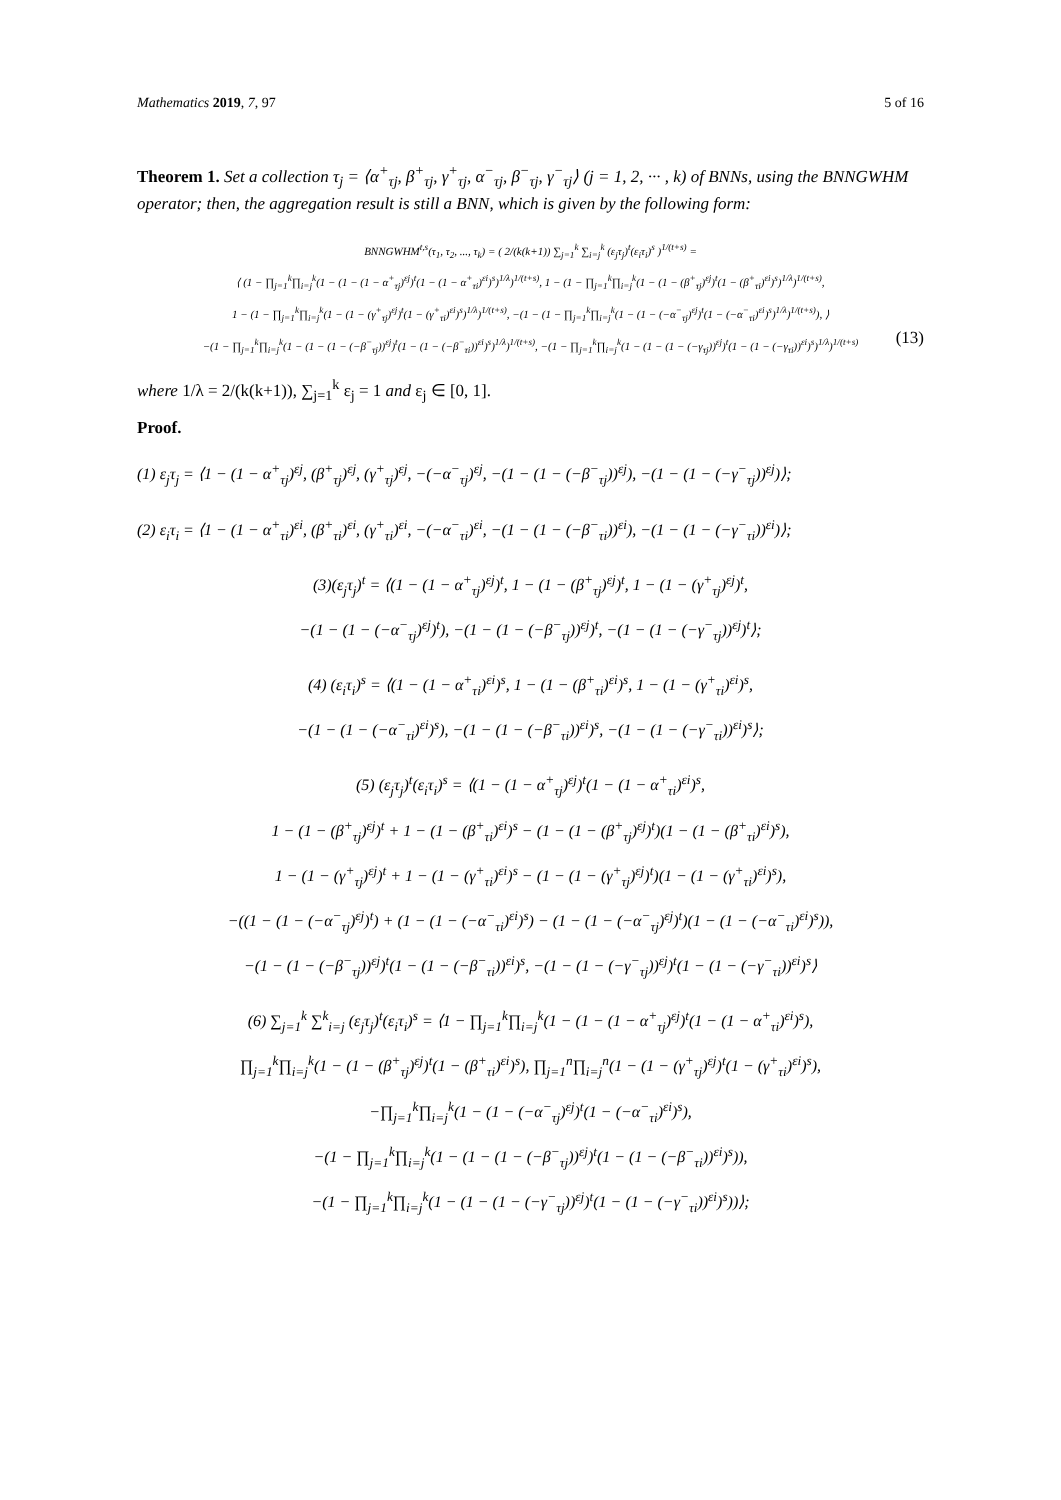Mathematics 2019, 7, 97 5 of 16
Theorem 1. Set a collection τ<sub>j</sub> = ⟨α<sup>+</sup><sub>τj</sub>, β<sup>+</sup><sub>τj</sub>, γ<sup>+</sup><sub>τj</sub>, α<sup>−</sup><sub>τj</sub>, β<sup>−</sup><sub>τj</sub>, γ<sup>−</sup><sub>τj</sub>⟩ (j = 1, 2, ··· , k) of BNNs, using the BNNGWHM operator; then, the aggregation result is still a BNN, which is given by the following form:
BNNGWHM<sup>t,s</sup>(τ<sub>1</sub>, τ<sub>2</sub>, ..., τ<sub>k</sub>) = ( 2/(k(k+1)) ∑<sub>j=1</sub><sup>k</sup> ∑<sub>i=j</sub><sup>k</sup> (ε<sub>j</sub>τ<sub>j</sub>)<sup>t</sup>(ε<sub>i</sub>τ<sub>i</sub>)<sup>s</sup> )<sup>1/(t+s)</sup> =
⟨ (1 − ∏<sub>j=1</sub><sup>k</sup>∏<sub>i=j</sub><sup>k</sup>(1 − (1 − (1 − α<sup>+</sup><sub>τj</sub>)<sup>εj</sup>)<sup>t</sup>(1 − (1 − α<sup>+</sup><sub>τi</sub>)<sup>εi</sup>)<sup>s</sup>)<sup>1/λ</sup>)<sup>1/(t+s)</sup>, 1 − (1 − ∏<sub>j=1</sub><sup>k</sup>∏<sub>i=j</sub><sup>k</sup>(1 − (1 − (β<sup>+</sup><sub>τj</sub>)<sup>εj</sup>)<sup>t</sup>(1 − (β<sup>+</sup><sub>τi</sub>)<sup>εi</sup>)<sup>s</sup>)<sup>1/λ</sup>)<sup>1/(t+s)</sup>,
1 − (1 − ∏<sub>j=1</sub><sup>k</sup>∏<sub>i=j</sub><sup>k</sup>(1 − (1 − (γ<sup>+</sup><sub>τj</sub>)<sup>εj</sup>)<sup>t</sup>(1 − (γ<sup>+</sup><sub>τi</sub>)<sup>εi</sup>)<sup>s</sup>)<sup>1/λ</sup>)<sup>1/(t+s)</sup>, −(1 − (1 − ∏<sub>j=1</sub><sup>k</sup>∏<sub>i=j</sub><sup>k</sup>(1 − (1 − (−α<sup>−</sup><sub>τj</sub>)<sup>εj</sup>)<sup>t</sup>(1 − (−α<sup>−</sup><sub>τi</sub>)<sup>εi</sup>)<sup>s</sup>)<sup>1/λ</sup>)<sup>1/(t+s)</sup>), ⟩
−(1 − ∏<sub>j=1</sub><sup>k</sup>∏<sub>i=j</sub><sup>k</sup>(1 − (1 − (1 − (−β<sup>−</sup><sub>τj</sub>))<sup>εj</sup>)<sup>t</sup>(1 − (1 − (−β<sup>−</sup><sub>τi</sub>))<sup>εi</sup>)<sup>s</sup>)<sup>1/λ</sup>)<sup>1/(t+s)</sup>, −(1 − ∏<sub>j=1</sub><sup>k</sup>∏<sub>i=j</sub><sup>k</sup>(1 − (1 − (1 − (−γ<sub>τj</sub>))<sup>εj</sup>)<sup>t</sup>(1 − (1 − (−γ<sub>τi</sub>))<sup>εi</sup>)<sup>s</sup>)<sup>1/λ</sup>)<sup>1/(t+s)</sup>
(13)
where 1/λ = 2/(k(k+1)), ∑<sub>j=1</sub><sup>k</sup> ε<sub>j</sub> = 1 and ε<sub>j</sub> ∈ [0, 1].
Proof.
(1) ε<sub>j</sub>τ<sub>j</sub> = ⟨1 − (1 − α<sup>+</sup><sub>τj</sub>)<sup>εj</sup>, (β<sup>+</sup><sub>τj</sub>)<sup>εj</sup>, (γ<sup>+</sup><sub>τj</sub>)<sup>εj</sup>, −(−α<sup>−</sup><sub>τj</sub>)<sup>εj</sup>, −(1 − (1 − (−β<sup>−</sup><sub>τj</sub>))<sup>εj</sup>), −(1 − (1 − (−γ<sup>−</sup><sub>τj</sub>))<sup>εj</sup>)⟩;
(2) ε<sub>i</sub>τ<sub>i</sub> = ⟨1 − (1 − α<sup>+</sup><sub>τi</sub>)<sup>εi</sup>, (β<sup>+</sup><sub>τi</sub>)<sup>εi</sup>, (γ<sup>+</sup><sub>τi</sub>)<sup>εi</sup>, −(−α<sup>−</sup><sub>τi</sub>)<sup>εi</sup>, −(1 − (1 − (−β<sup>−</sup><sub>τi</sub>))<sup>εi</sup>), −(1 − (1 − (−γ<sup>−</sup><sub>τi</sub>))<sup>εi</sup>)⟩;
(3)(ε<sub>j</sub>τ<sub>j</sub>)<sup>t</sup> = ⟨(1 − (1 − α<sup>+</sup><sub>τj</sub>)<sup>εj</sup>)<sup>t</sup>, 1 − (1 − (β<sup>+</sup><sub>τj</sub>)<sup>εj</sup>)<sup>t</sup>, 1 − (1 − (γ<sup>+</sup><sub>τj</sub>)<sup>εj</sup>)<sup>t</sup>,
−(1 − (1 − (−α<sup>−</sup><sub>τj</sub>)<sup>εj</sup>)<sup>t</sup>), −(1 − (1 − (−β<sup>−</sup><sub>τj</sub>))<sup>εj</sup>)<sup>t</sup>, −(1 − (1 − (−γ<sup>−</sup><sub>τj</sub>))<sup>εj</sup>)<sup>t</sup>⟩;
(4) (ε<sub>i</sub>τ<sub>i</sub>)<sup>s</sup> = ⟨(1 − (1 − α<sup>+</sup><sub>τi</sub>)<sup>εi</sup>)<sup>s</sup>, 1 − (1 − (β<sup>+</sup><sub>τi</sub>)<sup>εi</sup>)<sup>s</sup>, 1 − (1 − (γ<sup>+</sup><sub>τi</sub>)<sup>εi</sup>)<sup>s</sup>,
−(1 − (1 − (−α<sup>−</sup><sub>τi</sub>)<sup>εi</sup>)<sup>s</sup>), −(1 − (1 − (−β<sup>−</sup><sub>τi</sub>))<sup>εi</sup>)<sup>s</sup>, −(1 − (1 − (−γ<sup>−</sup><sub>τi</sub>))<sup>εi</sup>)<sup>s</sup>⟩;
(5) (ε<sub>j</sub>τ<sub>j</sub>)<sup>t</sup>(ε<sub>i</sub>τ<sub>i</sub>)<sup>s</sup> = ⟨(1 − (1 − α<sup>+</sup><sub>τj</sub>)<sup>εj</sup>)<sup>t</sup>(1 − (1 − α<sup>+</sup><sub>τi</sub>)<sup>εi</sup>)<sup>s</sup>,
1 − (1 − (β<sup>+</sup><sub>τj</sub>)<sup>εj</sup>)<sup>t</sup> + 1 − (1 − (β<sup>+</sup><sub>τi</sub>)<sup>εi</sup>)<sup>s</sup> − (1 − (1 − (β<sup>+</sup><sub>τj</sub>)<sup>εj</sup>)<sup>t</sup>)(1 − (1 − (β<sup>+</sup><sub>τi</sub>)<sup>εi</sup>)<sup>s</sup>),
1 − (1 − (γ<sup>+</sup><sub>τj</sub>)<sup>εj</sup>)<sup>t</sup> + 1 − (1 − (γ<sup>+</sup><sub>τi</sub>)<sup>εi</sup>)<sup>s</sup> − (1 − (1 − (γ<sup>+</sup><sub>τj</sub>)<sup>εj</sup>)<sup>t</sup>)(1 − (1 − (γ<sup>+</sup><sub>τi</sub>)<sup>εi</sup>)<sup>s</sup>),
−((1 − (1 − (−α<sup>−</sup><sub>τj</sub>)<sup>εj</sup>)<sup>t</sup>) + (1 − (1 − (−α<sup>−</sup><sub>τi</sub>)<sup>εi</sup>)<sup>s</sup>) − (1 − (1 − (−α<sup>−</sup><sub>τj</sub>)<sup>εj</sup>)<sup>t</sup>)(1 − (1 − (−α<sup>−</sup><sub>τi</sub>)<sup>εi</sup>)<sup>s</sup>)),
−(1 − (1 − (−β<sup>−</sup><sub>τj</sub>))<sup>εj</sup>)<sup>t</sup>(1 − (1 − (−β<sup>−</sup><sub>τi</sub>))<sup>εi</sup>)<sup>s</sup>, −(1 − (1 − (−γ<sup>−</sup><sub>τj</sub>))<sup>εj</sup>)<sup>t</sup>(1 − (1 − (−γ<sup>−</sup><sub>τi</sub>))<sup>εi</sup>)<sup>s</sup>⟩
(6) ∑<sub>j=1</sub><sup>k</sup> ∑<sup>k</sup><sub>i=j</sub> (ε<sub>j</sub>τ<sub>j</sub>)<sup>t</sup>(ε<sub>i</sub>τ<sub>i</sub>)<sup>s</sup> = ⟨1 − ∏<sub>j=1</sub><sup>k</sup>∏<sub>i=j</sub><sup>k</sup>(1 − (1 − (1 − α<sup>+</sup><sub>τj</sub>)<sup>εj</sup>)<sup>t</sup>(1 − (1 − α<sup>+</sup><sub>τi</sub>)<sup>εi</sup>)<sup>s</sup>),
∏<sub>j=1</sub><sup>k</sup>∏<sub>i=j</sub><sup>k</sup>(1 − (1 − (β<sup>+</sup><sub>τj</sub>)<sup>εj</sup>)<sup>t</sup>(1 − (β<sup>+</sup><sub>τi</sub>)<sup>εi</sup>)<sup>s</sup>), ∏<sub>j=1</sub><sup>n</sup>∏<sub>i=j</sub><sup>n</sup>(1 − (1 − (γ<sup>+</sup><sub>τj</sub>)<sup>εj</sup>)<sup>t</sup>(1 − (γ<sup>+</sup><sub>τi</sub>)<sup>εi</sup>)<sup>s</sup>),
−∏<sub>j=1</sub><sup>k</sup>∏<sub>i=j</sub><sup>k</sup>(1 − (1 − (−α<sup>−</sup><sub>τj</sub>)<sup>εj</sup>)<sup>t</sup>(1 − (−α<sup>−</sup><sub>τi</sub>)<sup>εi</sup>)<sup>s</sup>),
−(1 − ∏<sub>j=1</sub><sup>k</sup>∏<sub>i=j</sub><sup>k</sup>(1 − (1 − (1 − (−β<sup>−</sup><sub>τj</sub>))<sup>εj</sup>)<sup>t</sup>(1 − (1 − (−β<sup>−</sup><sub>τi</sub>))<sup>εi</sup>)<sup>s</sup>)),
−(1 − ∏<sub>j=1</sub><sup>k</sup>∏<sub>i=j</sub><sup>k</sup>(1 − (1 − (1 − (−γ<sup>−</sup><sub>τj</sub>))<sup>εj</sup>)<sup>t</sup>(1 − (1 − (−γ<sup>−</sup><sub>τi</sub>))<sup>εi</sup>)<sup>s</sup>))⟩;